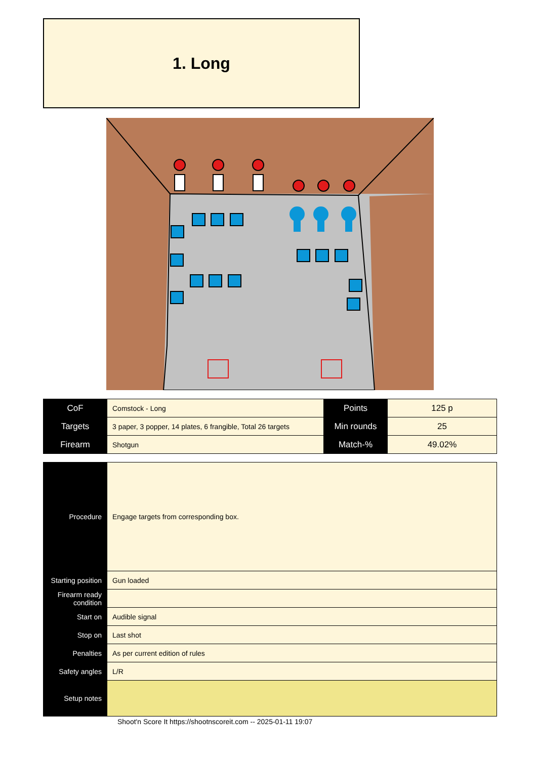1. Long
| CoF | Comstock - Long | Points | 125 p |
| Targets | 3 paper, 3 popper, 14 plates, 6 frangible, Total 26 targets | Min rounds | 25 |
| Firearm | Shotgun | Match-% | 49.02% |
| Procedure | Engage targets from corresponding box. |
| Starting position | Gun loaded |
| Firearm ready condition | |
| Start on | Audible signal |
| Stop on | Last shot |
| Penalties | As per current edition of rules |
| Safety angles | L/R |
| Setup notes | |
Shoot'n Score It https://shootnscoreit.com -- 2025-01-11 19:07